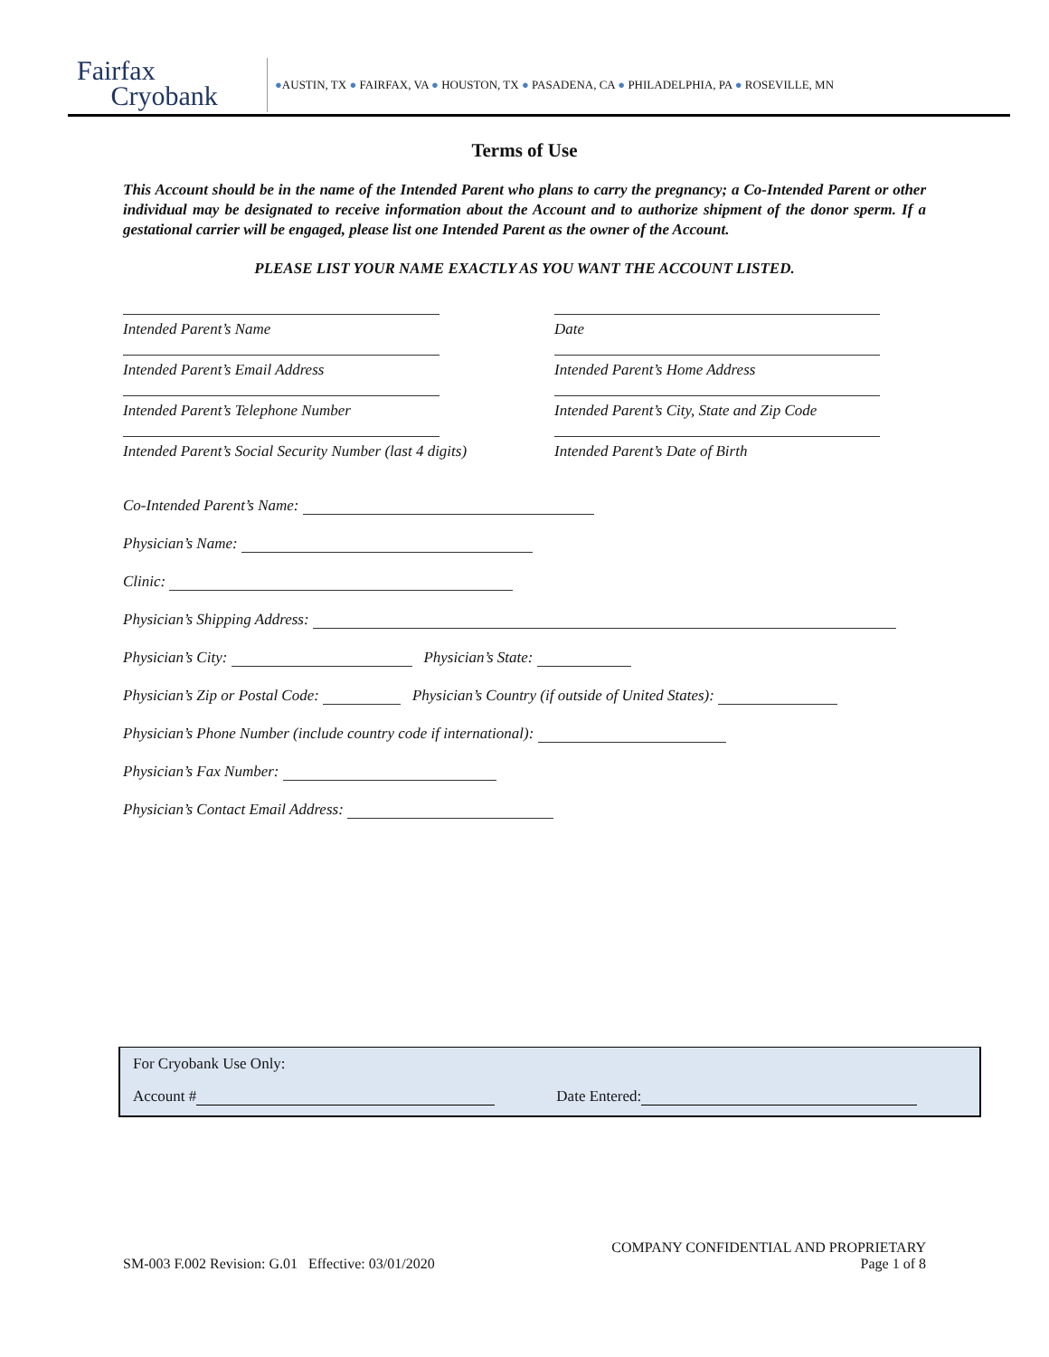Fairfax
Cryobank
●AUSTIN, TX ● FAIRFAX, VA ● HOUSTON, TX ● PASADENA, CA ● PHILADELPHIA, PA ● ROSEVILLE, MN
Terms of Use
This Account should be in the name of the Intended Parent who plans to carry the pregnancy; a Co-Intended Parent or other individual may be designated to receive information about the Account and to authorize shipment of the donor sperm. If a gestational carrier will be engaged, please list one Intended Parent as the owner of the Account.
PLEASE LIST YOUR NAME EXACTLY AS YOU WANT THE ACCOUNT LISTED.
Intended Parent’s Name
Date
Intended Parent’s Email Address
Intended Parent’s Home Address
Intended Parent’s Telephone Number
Intended Parent’s City, State and Zip Code
Intended Parent’s Social Security Number (last 4 digits)
Intended Parent’s Date of Birth
Co-Intended Parent’s Name:
Physician’s Name:
Clinic:
Physician’s Shipping Address:
Physician’s City: Physician’s State:
Physician’s Zip or Postal Code: Physician’s Country (if outside of United States):
Physician’s Phone Number (include country code if international):
Physician’s Fax Number:
Physician’s Contact Email Address:
For Cryobank Use Only:
Account # Date Entered:
SM-003 F.002 Revision: G.01 Effective: 03/01/2020
COMPANY CONFIDENTIAL AND PROPRIETARY
Page 1 of 8